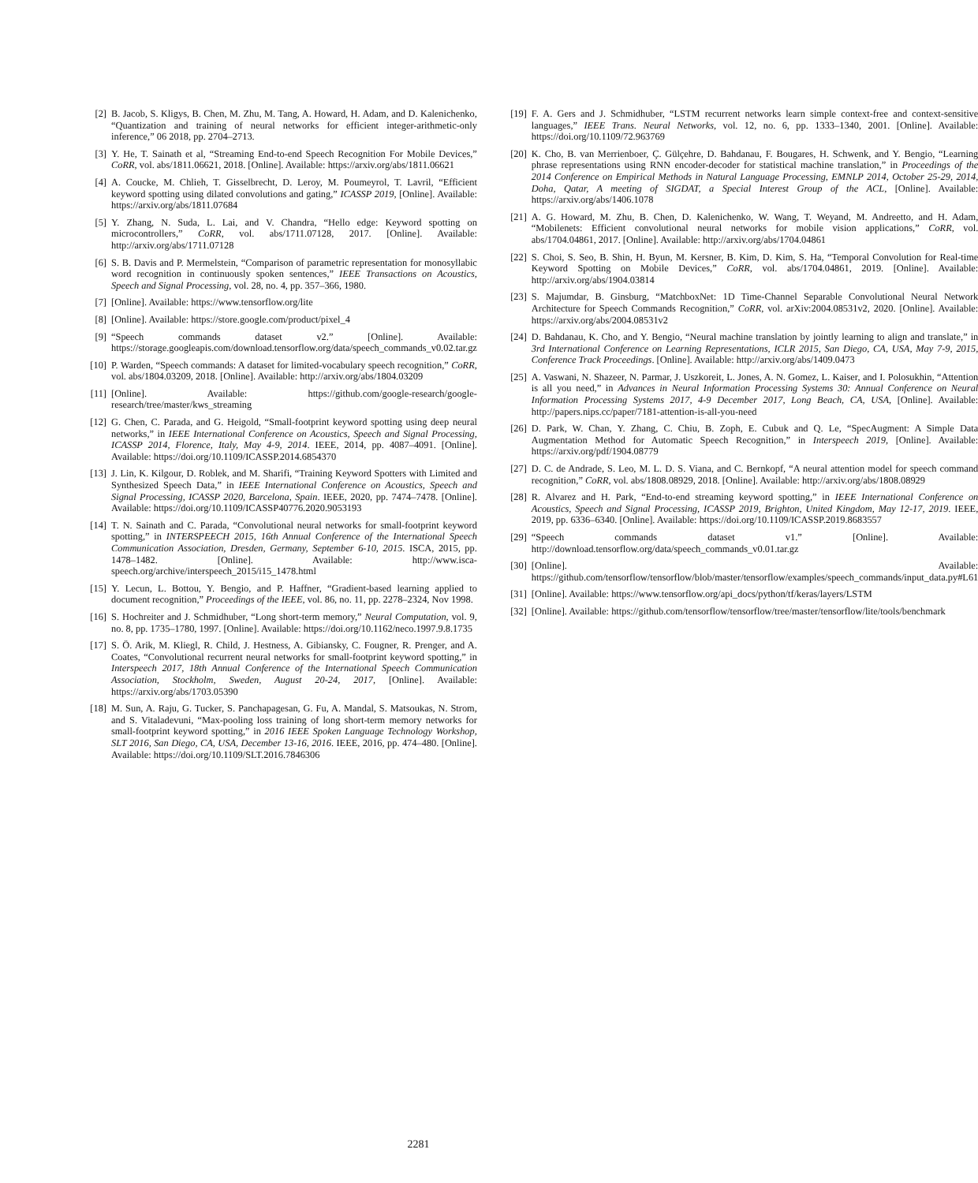[2] B. Jacob, S. Kligys, B. Chen, M. Zhu, M. Tang, A. Howard, H. Adam, and D. Kalenichenko, “Quantization and training of neural networks for efficient integer-arithmetic-only inference,” 06 2018, pp. 2704–2713.
[3] Y. He, T. Sainath et al, “Streaming End-to-end Speech Recognition For Mobile Devices,” CoRR, vol. abs/1811.06621, 2018. [Online]. Available: https://arxiv.org/abs/1811.06621
[4] A. Coucke, M. Chlieh, T. Gisselbrecht, D. Leroy, M. Poumeyrol, T. Lavril, “Efficient keyword spotting using dilated convolutions and gating,” ICASSP 2019, [Online]. Available: https://arxiv.org/abs/1811.07684
[5] Y. Zhang, N. Suda, L. Lai, and V. Chandra, “Hello edge: Keyword spotting on microcontrollers,” CoRR, vol. abs/1711.07128, 2017. [Online]. Available: http://arxiv.org/abs/1711.07128
[6] S. B. Davis and P. Mermelstein, “Comparison of parametric representation for monosyllabic word recognition in continuously spoken sentences,” IEEE Transactions on Acoustics, Speech and Signal Processing, vol. 28, no. 4, pp. 357–366, 1980.
[7] [Online]. Available: https://www.tensorflow.org/lite
[8] [Online]. Available: https://store.google.com/product/pixel_4
[9] “Speech commands dataset v2.” [Online]. Available: https://storage.googleapis.com/download.tensorflow.org/data/speech_commands_v0.02.tar.gz
[10] P. Warden, “Speech commands: A dataset for limited-vocabulary speech recognition,” CoRR, vol. abs/1804.03209, 2018. [Online]. Available: http://arxiv.org/abs/1804.03209
[11] [Online]. Available: https://github.com/google-research/google-research/tree/master/kws_streaming
[12] G. Chen, C. Parada, and G. Heigold, “Small-footprint keyword spotting using deep neural networks,” in IEEE International Conference on Acoustics, Speech and Signal Processing, ICASSP 2014, Florence, Italy, May 4-9, 2014. IEEE, 2014, pp. 4087–4091. [Online]. Available: https://doi.org/10.1109/ICASSP.2014.6854370
[13] J. Lin, K. Kilgour, D. Roblek, and M. Sharifi, “Training Keyword Spotters with Limited and Synthesized Speech Data,” in IEEE International Conference on Acoustics, Speech and Signal Processing, ICASSP 2020, Barcelona, Spain. IEEE, 2020, pp. 7474–7478. [Online]. Available: https://doi.org/10.1109/ICASSP40776.2020.9053193
[14] T. N. Sainath and C. Parada, “Convolutional neural networks for small-footprint keyword spotting,” in INTERSPEECH 2015, 16th Annual Conference of the International Speech Communication Association, Dresden, Germany, September 6-10, 2015. ISCA, 2015, pp. 1478–1482. [Online]. Available: http://www.isca-speech.org/archive/interspeech_2015/i15_1478.html
[15] Y. Lecun, L. Bottou, Y. Bengio, and P. Haffner, “Gradient-based learning applied to document recognition,” Proceedings of the IEEE, vol. 86, no. 11, pp. 2278–2324, Nov 1998.
[16] S. Hochreiter and J. Schmidhuber, “Long short-term memory,” Neural Computation, vol. 9, no. 8, pp. 1735–1780, 1997. [Online]. Available: https://doi.org/10.1162/neco.1997.9.8.1735
[17] S. Ö. Arik, M. Kliegl, R. Child, J. Hestness, A. Gibiansky, C. Fougner, R. Prenger, and A. Coates, “Convolutional recurrent neural networks for small-footprint keyword spotting,” in Interspeech 2017, 18th Annual Conference of the International Speech Communication Association, Stockholm, Sweden, August 20-24, 2017, [Online]. Available: https://arxiv.org/abs/1703.05390
[18] M. Sun, A. Raju, G. Tucker, S. Panchapagesan, G. Fu, A. Mandal, S. Matsoukas, N. Strom, and S. Vitaladevuni, “Max-pooling loss training of long short-term memory networks for small-footprint keyword spotting,” in 2016 IEEE Spoken Language Technology Workshop, SLT 2016, San Diego, CA, USA, December 13-16, 2016. IEEE, 2016, pp. 474–480. [Online]. Available: https://doi.org/10.1109/SLT.2016.7846306
[19] F. A. Gers and J. Schmidhuber, “LSTM recurrent networks learn simple context-free and context-sensitive languages,” IEEE Trans. Neural Networks, vol. 12, no. 6, pp. 1333–1340, 2001. [Online]. Available: https://doi.org/10.1109/72.963769
[20] K. Cho, B. van Merrienboer, Ç. Gülçehre, D. Bahdanau, F. Bougares, H. Schwenk, and Y. Bengio, “Learning phrase representations using RNN encoder-decoder for statistical machine translation,” in Proceedings of the 2014 Conference on Empirical Methods in Natural Language Processing, EMNLP 2014, October 25-29, 2014, Doha, Qatar, A meeting of SIGDAT, a Special Interest Group of the ACL, [Online]. Available: https://arxiv.org/abs/1406.1078
[21] A. G. Howard, M. Zhu, B. Chen, D. Kalenichenko, W. Wang, T. Weyand, M. Andreetto, and H. Adam, “Mobilenets: Efficient convolutional neural networks for mobile vision applications,” CoRR, vol. abs/1704.04861, 2017. [Online]. Available: http://arxiv.org/abs/1704.04861
[22] S. Choi, S. Seo, B. Shin, H. Byun, M. Kersner, B. Kim, D. Kim, S. Ha, “Temporal Convolution for Real-time Keyword Spotting on Mobile Devices,” CoRR, vol. abs/1704.04861, 2019. [Online]. Available: http://arxiv.org/abs/1904.03814
[23] S. Majumdar, B. Ginsburg, “MatchboxNet: 1D Time-Channel Separable Convolutional Neural Network Architecture for Speech Commands Recognition,” CoRR, vol. arXiv:2004.08531v2, 2020. [Online]. Available: https://arxiv.org/abs/2004.08531v2
[24] D. Bahdanau, K. Cho, and Y. Bengio, “Neural machine translation by jointly learning to align and translate,” in 3rd International Conference on Learning Representations, ICLR 2015, San Diego, CA, USA, May 7-9, 2015, Conference Track Proceedings. [Online]. Available: http://arxiv.org/abs/1409.0473
[25] A. Vaswani, N. Shazeer, N. Parmar, J. Uszkoreit, L. Jones, A. N. Gomez, L. Kaiser, and I. Polosukhin, “Attention is all you need,” in Advances in Neural Information Processing Systems 30: Annual Conference on Neural Information Processing Systems 2017, 4-9 December 2017, Long Beach, CA, USA, [Online]. Available: http://papers.nips.cc/paper/7181-attention-is-all-you-need
[26] D. Park, W. Chan, Y. Zhang, C. Chiu, B. Zoph, E. Cubuk and Q. Le, “SpecAugment: A Simple Data Augmentation Method for Automatic Speech Recognition,” in Interspeech 2019, [Online]. Available: https://arxiv.org/pdf/1904.08779
[27] D. C. de Andrade, S. Leo, M. L. D. S. Viana, and C. Bernkopf, “A neural attention model for speech command recognition,” CoRR, vol. abs/1808.08929, 2018. [Online]. Available: http://arxiv.org/abs/1808.08929
[28] R. Alvarez and H. Park, “End-to-end streaming keyword spotting,” in IEEE International Conference on Acoustics, Speech and Signal Processing, ICASSP 2019, Brighton, United Kingdom, May 12-17, 2019. IEEE, 2019, pp. 6336–6340. [Online]. Available: https://doi.org/10.1109/ICASSP.2019.8683557
[29] “Speech commands dataset v1.” [Online]. Available: http://download.tensorflow.org/data/speech_commands_v0.01.tar.gz
[30] [Online]. Available: https://github.com/tensorflow/tensorflow/blob/master/tensorflow/examples/speech_commands/input_data.py#L61
[31] [Online]. Available: https://www.tensorflow.org/api_docs/python/tf/keras/layers/LSTM
[32] [Online]. Available: https://github.com/tensorflow/tensorflow/tree/master/tensorflow/lite/tools/benchmark
2281